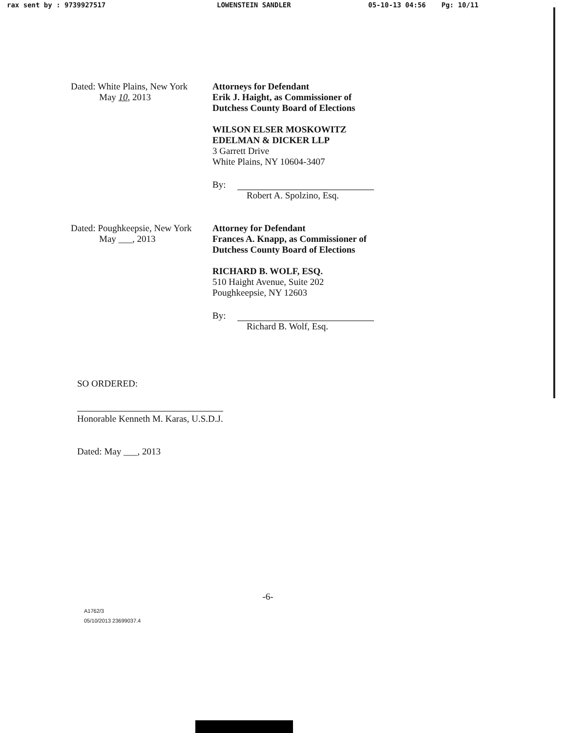rax sent by : 9739927517 LOWENSTEIN SANDLER 05-10-13 04:56 Pg: 10/11
Dated: White Plains, New York
May 10, 2013
Attorneys for Defendant
Erik J. Haight, as Commissioner of
Dutchess County Board of Elections
WILSON ELSER MOSKOWITZ
EDELMAN & DICKER LLP
3 Garrett Drive
White Plains, NY 10604-3407
By:
Robert A. Spolzino, Esq.
Dated: Poughkeepsie, New York
May ___, 2013
Attorney for Defendant
Frances A. Knapp, as Commissioner of
Dutchess County Board of Elections
RICHARD B. WOLF, ESQ.
510 Haight Avenue, Suite 202
Poughkeepsie, NY 12603
By:
Richard B. Wolf, Esq.
SO ORDERED:
Honorable Kenneth M. Karas, U.S.D.J.
Dated: May ___, 2013
-6-
A1762/3
05/10/2013 23699037.4